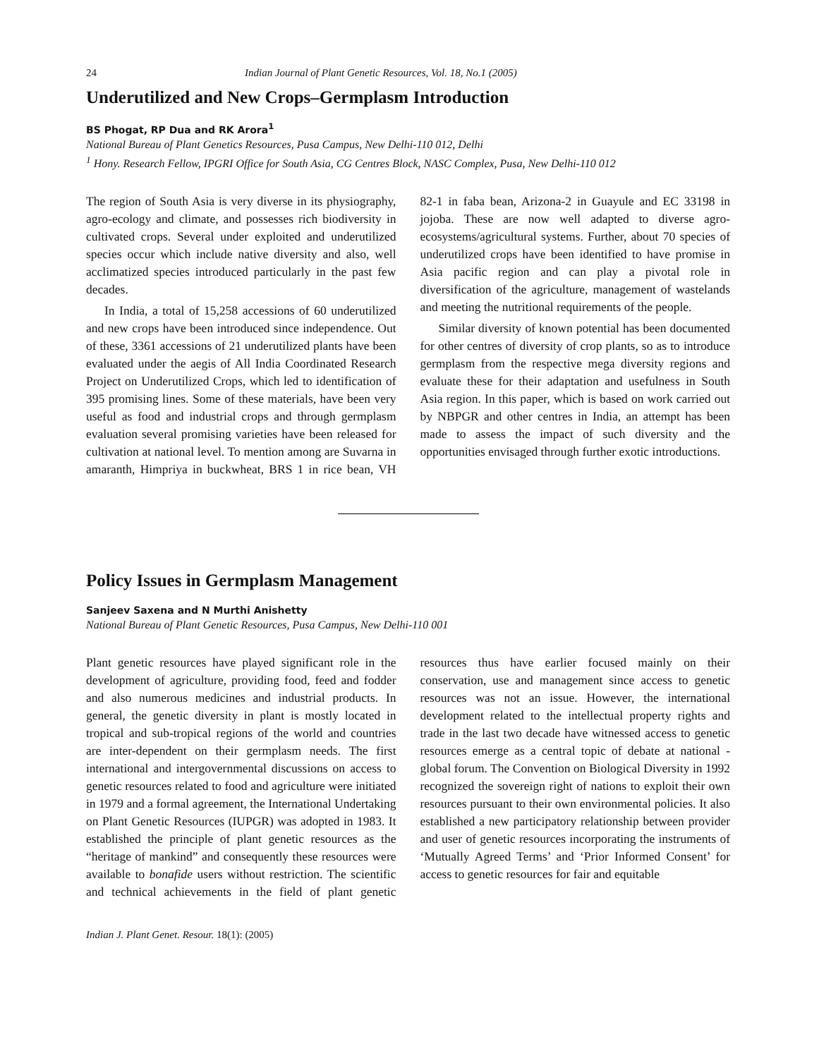24 Indian Journal of Plant Genetic Resources, Vol. 18, No.1 (2005)
Underutilized and New Crops–Germplasm Introduction
BS Phogat, RP Dua and RK Arora<sup>1</sup>
National Bureau of Plant Genetics Resources, Pusa Campus, New Delhi-110 012, Delhi
<sup>1</sup> Hony. Research Fellow, IPGRI Office for South Asia, CG Centres Block, NASC Complex, Pusa, New Delhi-110 012
The region of South Asia is very diverse in its physiography, agro-ecology and climate, and possesses rich biodiversity in cultivated crops. Several under exploited and underutilized species occur which include native diversity and also, well acclimatized species introduced particularly in the past few decades.
In India, a total of 15,258 accessions of 60 underutilized and new crops have been introduced since independence. Out of these, 3361 accessions of 21 underutilized plants have been evaluated under the aegis of All India Coordinated Research Project on Underutilized Crops, which led to identification of 395 promising lines. Some of these materials, have been very useful as food and industrial crops and through germplasm evaluation several promising varieties have been released for cultivation at national level. To mention among are Suvarna in amaranth, Himpriya in buckwheat, BRS 1 in rice bean, VH 82-1 in faba bean, Arizona-2 in Guayule and EC 33198 in jojoba. These are now well adapted to diverse agro-ecosystems/agricultural systems. Further, about 70 species of underutilized crops have been identified to have promise in Asia pacific region and can play a pivotal role in diversification of the agriculture, management of wastelands and meeting the nutritional requirements of the people.
Similar diversity of known potential has been documented for other centres of diversity of crop plants, so as to introduce germplasm from the respective mega diversity regions and evaluate these for their adaptation and usefulness in South Asia region. In this paper, which is based on work carried out by NBPGR and other centres in India, an attempt has been made to assess the impact of such diversity and the opportunities envisaged through further exotic introductions.
Policy Issues in Germplasm Management
Sanjeev Saxena and N Murthi Anishetty
National Bureau of Plant Genetic Resources, Pusa Campus, New Delhi-110 001
Plant genetic resources have played significant role in the development of agriculture, providing food, feed and fodder and also numerous medicines and industrial products. In general, the genetic diversity in plant is mostly located in tropical and sub-tropical regions of the world and countries are inter-dependent on their germplasm needs. The first international and intergovernmental discussions on access to genetic resources related to food and agriculture were initiated in 1979 and a formal agreement, the International Undertaking on Plant Genetic Resources (IUPGR) was adopted in 1983. It established the principle of plant genetic resources as the “heritage of mankind” and consequently these resources were available to bonafide users without restriction. The scientific and technical achievements in the field of plant genetic resources thus have earlier focused mainly on their conservation, use and management since access to genetic resources was not an issue. However, the international development related to the intellectual property rights and trade in the last two decade have witnessed access to genetic resources emerge as a central topic of debate at national -global forum. The Convention on Biological Diversity in 1992 recognized the sovereign right of nations to exploit their own resources pursuant to their own environmental policies. It also established a new participatory relationship between provider and user of genetic resources incorporating the instruments of ‘Mutually Agreed Terms’ and ‘Prior Informed Consent’ for access to genetic resources for fair and equitable
Indian J. Plant Genet. Resour. 18(1): (2005)